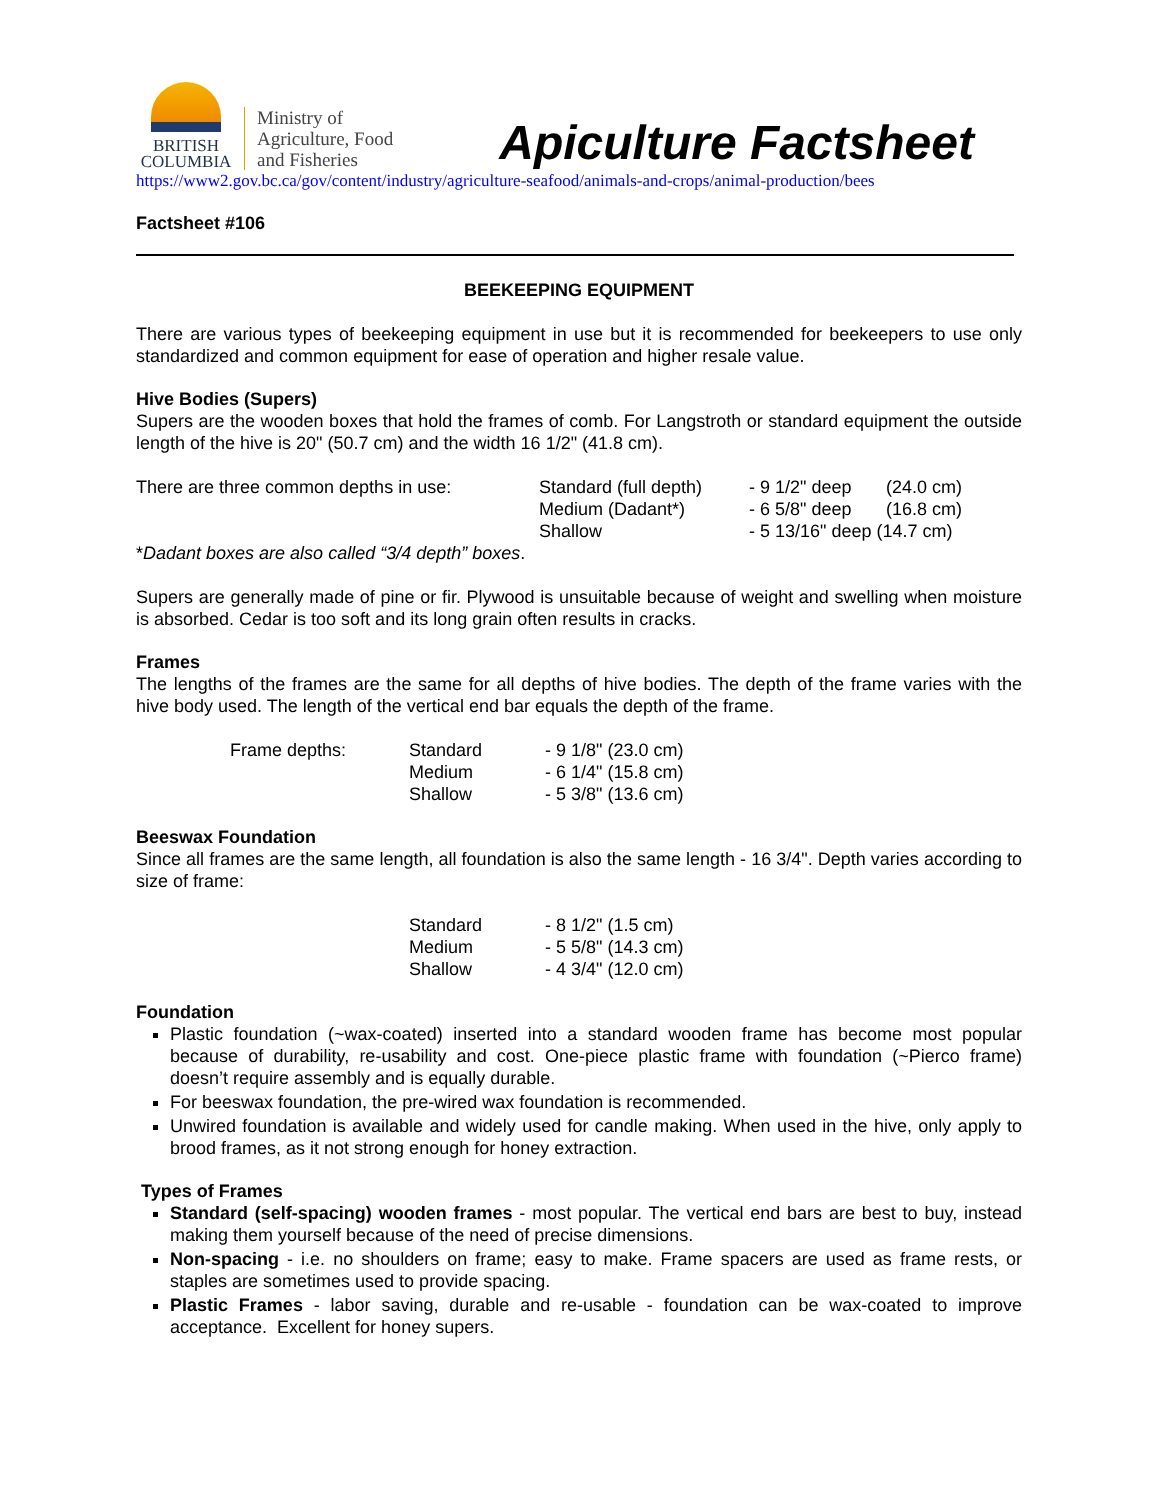BRITISH
COLUMBIA
Ministry of
Agriculture, Food
and Fisheries
Apiculture Factsheet
https://www2.gov.bc.ca/gov/content/industry/agriculture-seafood/animals-and-crops/animal-production/bees
Factsheet #106
BEEKEEPING EQUIPMENT
There are various types of beekeeping equipment in use but it is recommended for beekeepers to use only standardized and common equipment for ease of operation and higher resale value.
Hive Bodies (Supers)
Supers are the wooden boxes that hold the frames of comb. For Langstroth or standard equipment the outside length of the hive is 20" (50.7 cm) and the width 16 1/2" (41.8 cm).
| There are three common depths in use: | Standard (full depth) | - 9 1/2" deep | (24.0 cm) |
| | Medium (Dadant*) | - 6 5/8" deep | (16.8 cm) |
| | Shallow | - 5 13/16" deep (14.7 cm) | |
*Dadant boxes are also called “3/4 depth” boxes.
Supers are generally made of pine or fir. Plywood is unsuitable because of weight and swelling when moisture is absorbed. Cedar is too soft and its long grain often results in cracks.
Frames
The lengths of the frames are the same for all depths of hive bodies. The depth of the frame varies with the hive body used. The length of the vertical end bar equals the depth of the frame.
| Frame depths: | Standard | - 9 1/8" (23.0 cm) |
| | Medium | - 6 1/4" (15.8 cm) |
| | Shallow | - 5 3/8" (13.6 cm) |
Beeswax Foundation
Since all frames are the same length, all foundation is also the same length - 16 3/4". Depth varies according to size of frame:
| Standard | - 8 1/2" (1.5 cm) |
| Medium | - 5 5/8" (14.3 cm) |
| Shallow | - 4 3/4" (12.0 cm) |
Foundation
Plastic foundation (~wax-coated) inserted into a standard wooden frame has become most popular because of durability, re-usability and cost. One-piece plastic frame with foundation (~Pierco frame) doesn’t require assembly and is equally durable.
For beeswax foundation, the pre-wired wax foundation is recommended.
Unwired foundation is available and widely used for candle making. When used in the hive, only apply to brood frames, as it not strong enough for honey extraction.
Types of Frames
Standard (self-spacing) wooden frames - most popular. The vertical end bars are best to buy, instead making them yourself because of the need of precise dimensions.
Non-spacing - i.e. no shoulders on frame; easy to make. Frame spacers are used as frame rests, or staples are sometimes used to provide spacing.
Plastic Frames - labor saving, durable and re-usable - foundation can be wax-coated to improve acceptance. Excellent for honey supers.